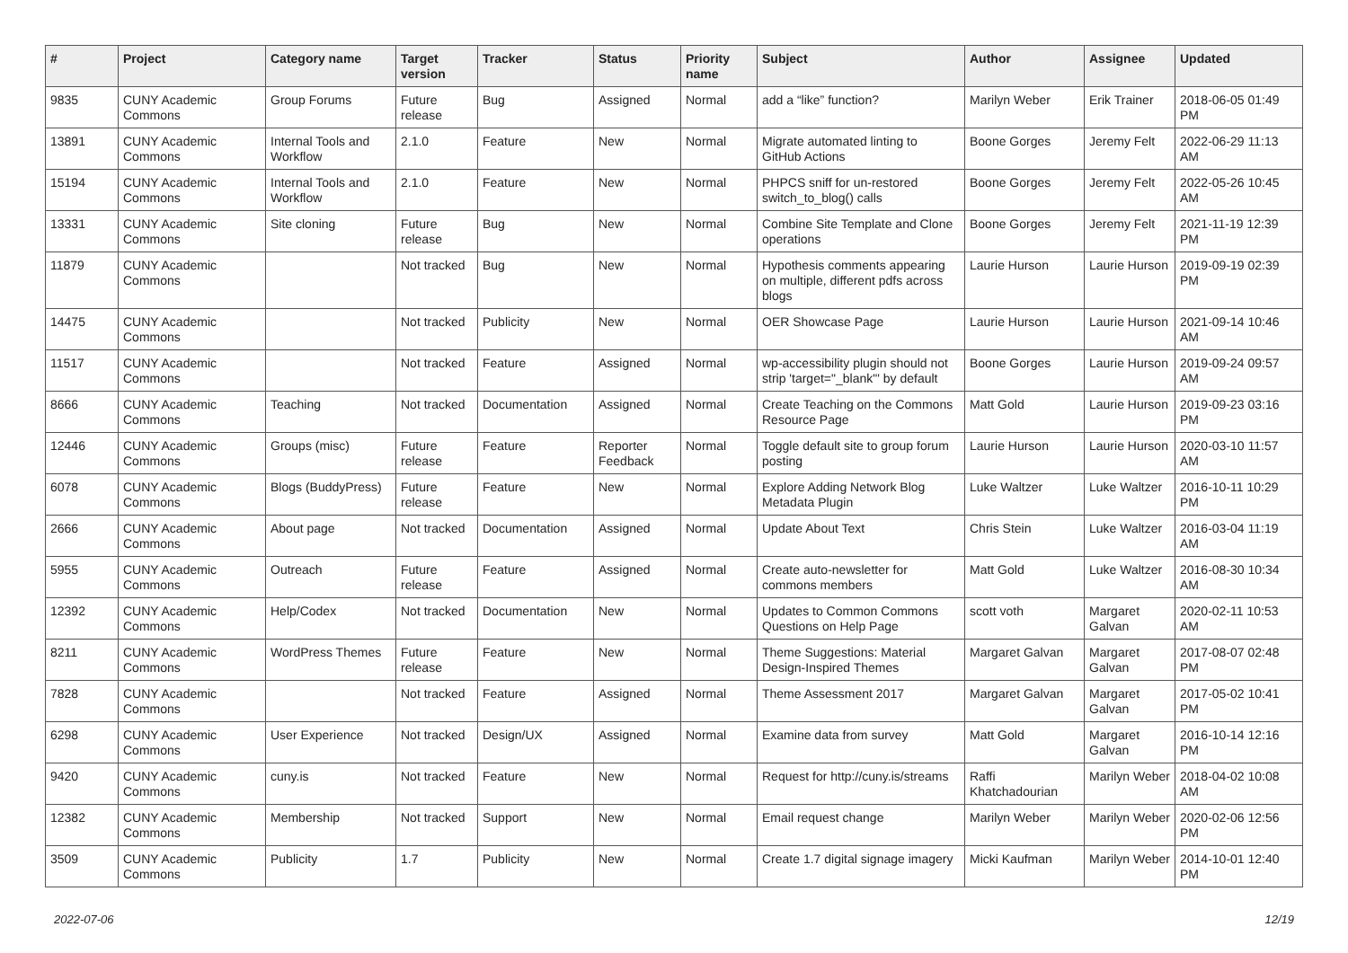| # | Project | Category name | Target version | Tracker | Status | Priority name | Subject | Author | Assignee | Updated |
| --- | --- | --- | --- | --- | --- | --- | --- | --- | --- | --- |
| 9835 | CUNY Academic Commons | Group Forums | Future release | Bug | Assigned | Normal | add a “like” function? | Marilyn Weber | Erik Trainer | 2018-06-05 01:49 PM |
| 13891 | CUNY Academic Commons | Internal Tools and Workflow | 2.1.0 | Feature | New | Normal | Migrate automated linting to GitHub Actions | Boone Gorges | Jeremy Felt | 2022-06-29 11:13 AM |
| 15194 | CUNY Academic Commons | Internal Tools and Workflow | 2.1.0 | Feature | New | Normal | PHPCS sniff for un-restored switch_to_blog() calls | Boone Gorges | Jeremy Felt | 2022-05-26 10:45 AM |
| 13331 | CUNY Academic Commons | Site cloning | Future release | Bug | New | Normal | Combine Site Template and Clone operations | Boone Gorges | Jeremy Felt | 2021-11-19 12:39 PM |
| 11879 | CUNY Academic Commons | | Not tracked | Bug | New | Normal | Hypothesis comments appearing on multiple, different pdfs across blogs | Laurie Hurson | Laurie Hurson | 2019-09-19 02:39 PM |
| 14475 | CUNY Academic Commons | | Not tracked | Publicity | New | Normal | OER Showcase Page | Laurie Hurson | Laurie Hurson | 2021-09-14 10:46 AM |
| 11517 | CUNY Academic Commons | | Not tracked | Feature | Assigned | Normal | wp-accessibility plugin should not strip 'target="_blank"' by default | Boone Gorges | Laurie Hurson | 2019-09-24 09:57 AM |
| 8666 | CUNY Academic Commons | Teaching | Not tracked | Documentation | Assigned | Normal | Create Teaching on the Commons Resource Page | Matt Gold | Laurie Hurson | 2019-09-23 03:16 PM |
| 12446 | CUNY Academic Commons | Groups (misc) | Future release | Feature | Reporter Feedback | Normal | Toggle default site to group forum posting | Laurie Hurson | Laurie Hurson | 2020-03-10 11:57 AM |
| 6078 | CUNY Academic Commons | Blogs (BuddyPress) | Future release | Feature | New | Normal | Explore Adding Network Blog Metadata Plugin | Luke Waltzer | Luke Waltzer | 2016-10-11 10:29 PM |
| 2666 | CUNY Academic Commons | About page | Not tracked | Documentation | Assigned | Normal | Update About Text | Chris Stein | Luke Waltzer | 2016-03-04 11:19 AM |
| 5955 | CUNY Academic Commons | Outreach | Future release | Feature | Assigned | Normal | Create auto-newsletter for commons members | Matt Gold | Luke Waltzer | 2016-08-30 10:34 AM |
| 12392 | CUNY Academic Commons | Help/Codex | Not tracked | Documentation | New | Normal | Updates to Common Commons Questions on Help Page | scott voth | Margaret Galvan | 2020-02-11 10:53 AM |
| 8211 | CUNY Academic Commons | WordPress Themes | Future release | Feature | New | Normal | Theme Suggestions: Material Design-Inspired Themes | Margaret Galvan | Margaret Galvan | 2017-08-07 02:48 PM |
| 7828 | CUNY Academic Commons | | Not tracked | Feature | Assigned | Normal | Theme Assessment 2017 | Margaret Galvan | Margaret Galvan | 2017-05-02 10:41 PM |
| 6298 | CUNY Academic Commons | User Experience | Not tracked | Design/UX | Assigned | Normal | Examine data from survey | Matt Gold | Margaret Galvan | 2016-10-14 12:16 PM |
| 9420 | CUNY Academic Commons | cuny.is | Not tracked | Feature | New | Normal | Request for http://cuny.is/streams | Raffi Khatchadourian | Marilyn Weber | 2018-04-02 10:08 AM |
| 12382 | CUNY Academic Commons | Membership | Not tracked | Support | New | Normal | Email request change | Marilyn Weber | Marilyn Weber | 2020-02-06 12:56 PM |
| 3509 | CUNY Academic Commons | Publicity | 1.7 | Publicity | New | Normal | Create 1.7 digital signage imagery | Micki Kaufman | Marilyn Weber | 2014-10-01 12:40 PM |
2022-07-06 12/19